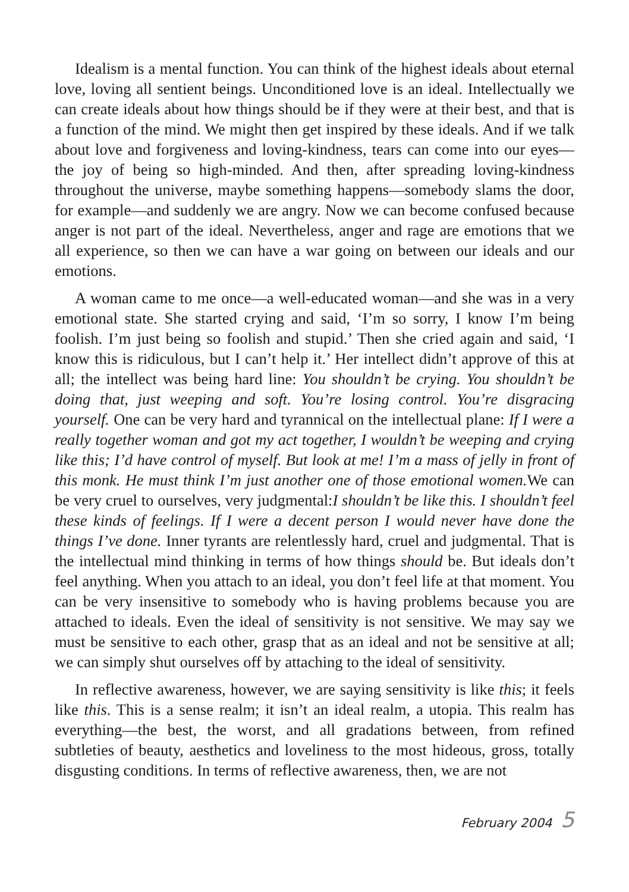Idealism is a mental function. You can think of the highest ideals about eternal love, loving all sentient beings. Unconditioned love is an ideal. Intellectually we can create ideals about how things should be if they were at their best, and that is a function of the mind. We might then get inspired by these ideals. And if we talk about love and forgiveness and loving-kindness, tears can come into our eyes—the joy of being so high-minded. And then, after spreading loving-kindness throughout the universe, maybe something happens—somebody slams the door, for example—and suddenly we are angry. Now we can become confused because anger is not part of the ideal. Nevertheless, anger and rage are emotions that we all experience, so then we can have a war going on between our ideals and our emotions.
A woman came to me once—a well-educated woman—and she was in a very emotional state. She started crying and said, ‘I’m so sorry, I know I’m being foolish. I’m just being so foolish and stupid.’ Then she cried again and said, ‘I know this is ridiculous, but I can’t help it.’ Her intellect didn’t approve of this at all; the intellect was being hard line: You shouldn’t be crying. You shouldn’t be doing that, just weeping and soft. You’re losing control. You’re disgracing yourself. One can be very hard and tyrannical on the intellectual plane: If I were a really together woman and got my act together, I wouldn’t be weeping and crying like this; I’d have control of myself. But look at me! I’m a mass of jelly in front of this monk. He must think I’m just another one of those emotional women. We can be very cruel to ourselves, very judgmental:I shouldn’t be like this. I shouldn’t feel these kinds of feelings. If I were a decent person I would never have done the things I’ve done. Inner tyrants are relentlessly hard, cruel and judgmental. That is the intellectual mind thinking in terms of how things should be. But ideals don’t feel anything. When you attach to an ideal, you don’t feel life at that moment. You can be very insensitive to somebody who is having problems because you are attached to ideals. Even the ideal of sensitivity is not sensitive. We may say we must be sensitive to each other, grasp that as an ideal and not be sensitive at all; we can simply shut ourselves off by attaching to the ideal of sensitivity.
In reflective awareness, however, we are saying sensitivity is like this; it feels like this. This is a sense realm; it isn’t an ideal realm, a utopia. This realm has everything—the best, the worst, and all gradations between, from refined subtleties of beauty, aesthetics and loveliness to the most hideous, gross, totally disgusting conditions. In terms of reflective awareness, then, we are not
February 2004 5